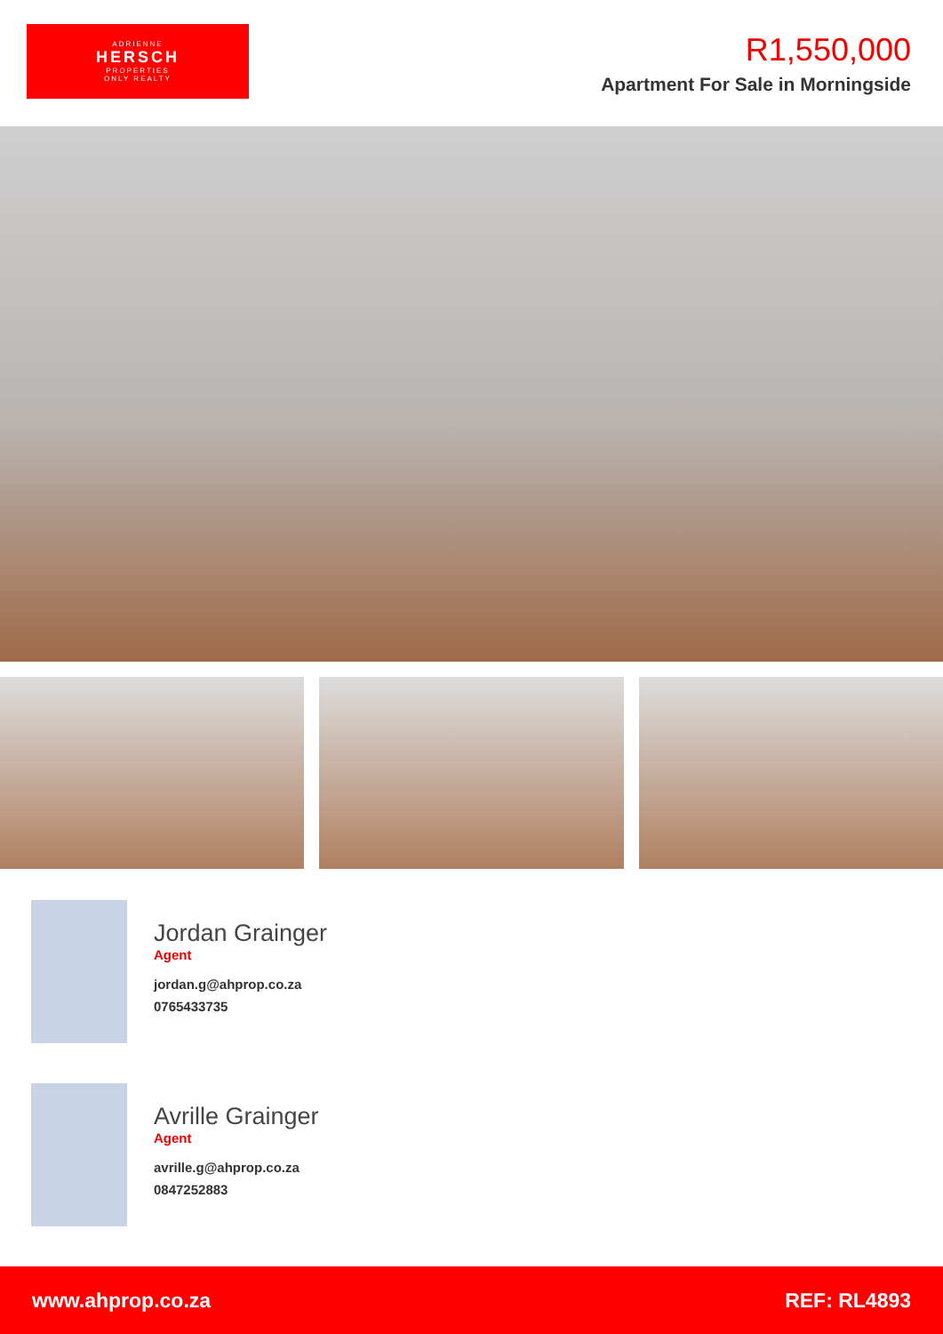ADRIENNE
HERSCH
PROPERTIES
ONLY REALTY
R1,550,000
Apartment For Sale in Morningside
Jordan Grainger
Agent
jordan.g@ahprop.co.za
0765433735
Avrille Grainger
Agent
avrille.g@ahprop.co.za
0847252883
www.ahprop.co.za REF: RL4893